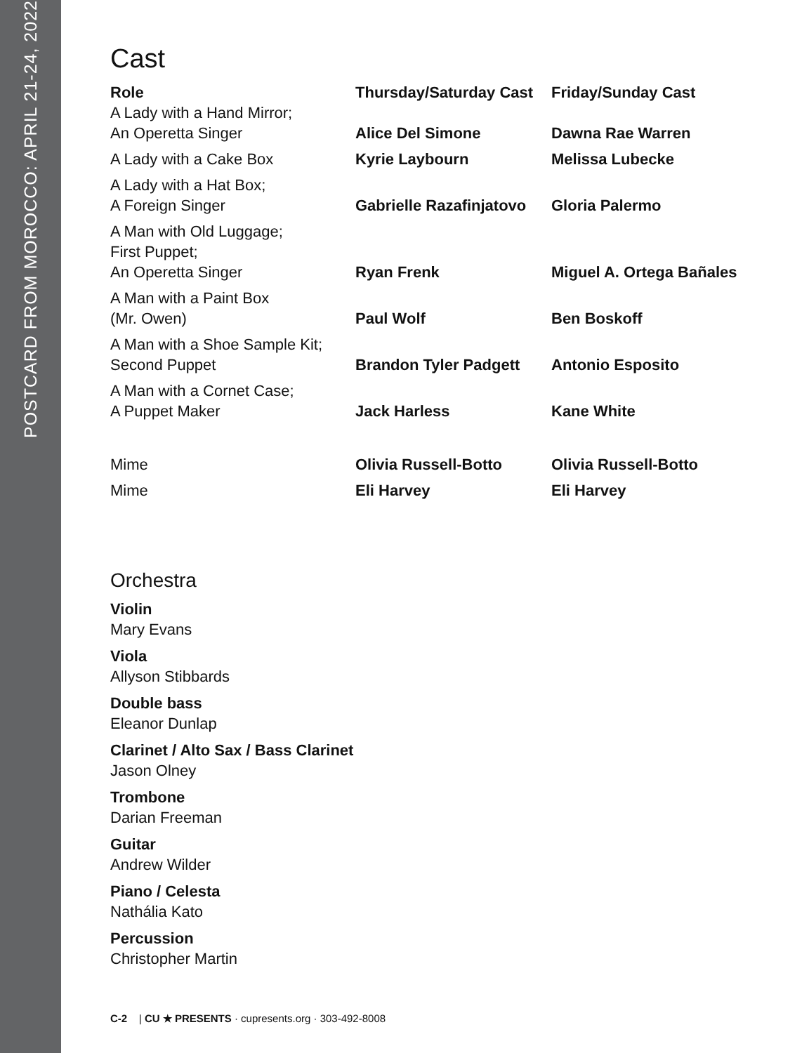POSTCARD FROM MOROCCO: APRIL 21-24, 2022
Cast
| Role | Thursday/Saturday Cast | Friday/Sunday Cast |
| --- | --- | --- |
| A Lady with a Hand Mirror; An Operetta Singer | Alice Del Simone | Dawna Rae Warren |
| A Lady with a Cake Box | Kyrie Laybourn | Melissa Lubecke |
| A Lady with a Hat Box; A Foreign Singer | Gabrielle Razafinjatovo | Gloria Palermo |
| A Man with Old Luggage; First Puppet; An Operetta Singer | Ryan Frenk | Miguel A. Ortega Bañales |
| A Man with a Paint Box (Mr. Owen) | Paul Wolf | Ben Boskoff |
| A Man with a Shoe Sample Kit; Second Puppet | Brandon Tyler Padgett | Antonio Esposito |
| A Man with a Cornet Case; A Puppet Maker | Jack Harless | Kane White |
| Mime | Olivia Russell-Botto | Olivia Russell-Botto |
| Mime | Eli Harvey | Eli Harvey |
Orchestra
Violin
Mary Evans
Viola
Allyson Stibbards
Double bass
Eleanor Dunlap
Clarinet / Alto Sax / Bass Clarinet
Jason Olney
Trombone
Darian Freeman
Guitar
Andrew Wilder
Piano / Celesta
Nathália Kato
Percussion
Christopher Martin
C-2 | CU ★ PRESENTS · cupresents.org · 303-492-8008